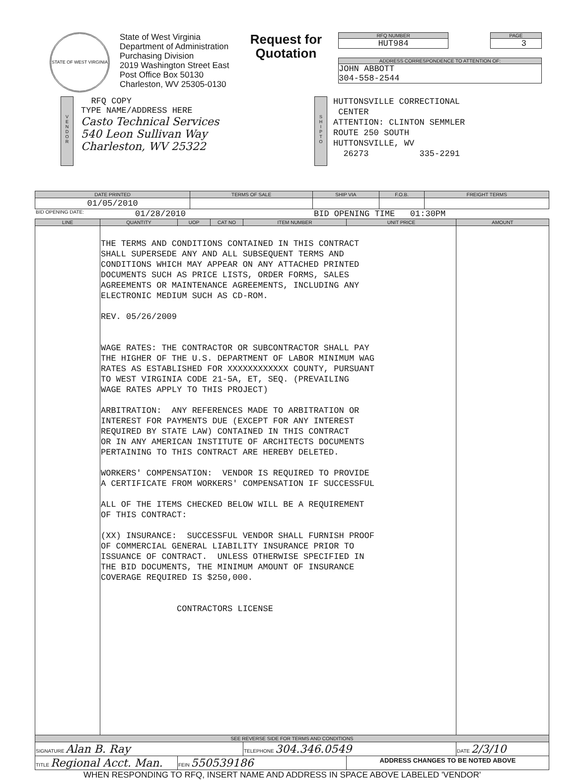STATE OF WEST VIRGINIA
State of West Virginia
Department of Administration
Purchasing Division
2019 Washington Street East
Post Office Box 50130
Charleston, WV 25305-0130
Request for
Quotation
RFQ NUMBER
HUT984
PAGE
3
ADDRESS CORRESPONDENCE TO ATTENTION OF:
JOHN ABBOTT
304-558-2544
V
E
N
D
O
R
RFQ COPY
TYPE NAME/ADDRESS HERE
Casto Technical Services
540 Leon Sullivan Way
Charleston, WV 25322
S
H
I
P
T
O
HUTTONSVILLE CORRECTIONAL
CENTER
ATTENTION: CLINTON SEMMLER
ROUTE 250 SOUTH
HUTTONSVILLE, WV
26273 335-2291
| DATE PRINTED | TERMS OF SALE | SHIP VIA | F.O.B. | FREIGHT TERMS |
| --- | --- | --- | --- | --- |
| 01/05/2010 | | | | |
BID OPENING DATE: 01/28/2010 BID OPENING TIME 01:30PM
| LINE | QUANTITY | UOP | CAT NO | ITEM NUMBER | UNIT PRICE | AMOUNT |
| --- | --- | --- | --- | --- | --- | --- |
| | THE TERMS AND CONDITIONS CONTAINED IN THIS CONTRACT SHALL SUPERSEDE ANY AND ALL SUBSEQUENT TERMS AND CONDITIONS WHICH MAY APPEAR ON ANY ATTACHED PRINTED DOCUMENTS SUCH AS PRICE LISTS, ORDER FORMS, SALES AGREEMENTS OR MAINTENANCE AGREEMENTS, INCLUDING ANY ELECTRONIC MEDIUM SUCH AS CD-ROM. REV. 05/26/2009 WAGE RATES: THE CONTRACTOR OR SUBCONTRACTOR SHALL PAY THE HIGHER OF THE U.S. DEPARTMENT OF LABOR MINIMUM WAG RATES AS ESTABLISHED FOR XXXXXXXXXXXX COUNTY, PURSUANT TO WEST VIRGINIA CODE 21-5A, ET, SEQ. (PREVAILING WAGE RATES APPLY TO THIS PROJECT) ARBITRATION: ANY REFERENCES MADE TO ARBITRATION OR INTEREST FOR PAYMENTS DUE (EXCEPT FOR ANY INTEREST REQUIRED BY STATE LAW) CONTAINED IN THIS CONTRACT OR IN ANY AMERICAN INSTITUTE OF ARCHITECTS DOCUMENTS PERTAINING TO THIS CONTRACT ARE HEREBY DELETED. WORKERS' COMPENSATION: VENDOR IS REQUIRED TO PROVIDE A CERTIFICATE FROM WORKERS' COMPENSATION IF SUCCESSFUL ALL OF THE ITEMS CHECKED BELOW WILL BE A REQUIREMENT OF THIS CONTRACT: (XX) INSURANCE: SUCCESSFUL VENDOR SHALL FURNISH PROOF OF COMMERCIAL GENERAL LIABILITY INSURANCE PRIOR TO ISSUANCE OF CONTRACT. UNLESS OTHERWISE SPECIFIED IN THE BID DOCUMENTS, THE MINIMUM AMOUNT OF INSURANCE COVERAGE REQUIRED IS $250,000. CONTRACTORS LICENSE | | | | | |
| SEE REVERSE SIDE FOR TERMS AND CONDITIONS | | | | | | |
| SIGNATURE Alan B. Ray | | | | TELEPHONE 304.346.0549 | | DATE 2/3/10 |
| TITLE Regional Acct. Man. | | FEIN 550539186 | | | ADDRESS CHANGES TO BE NOTED ABOVE | |
WHEN RESPONDING TO RFQ, INSERT NAME AND ADDRESS IN SPACE ABOVE LABELED 'VENDOR'